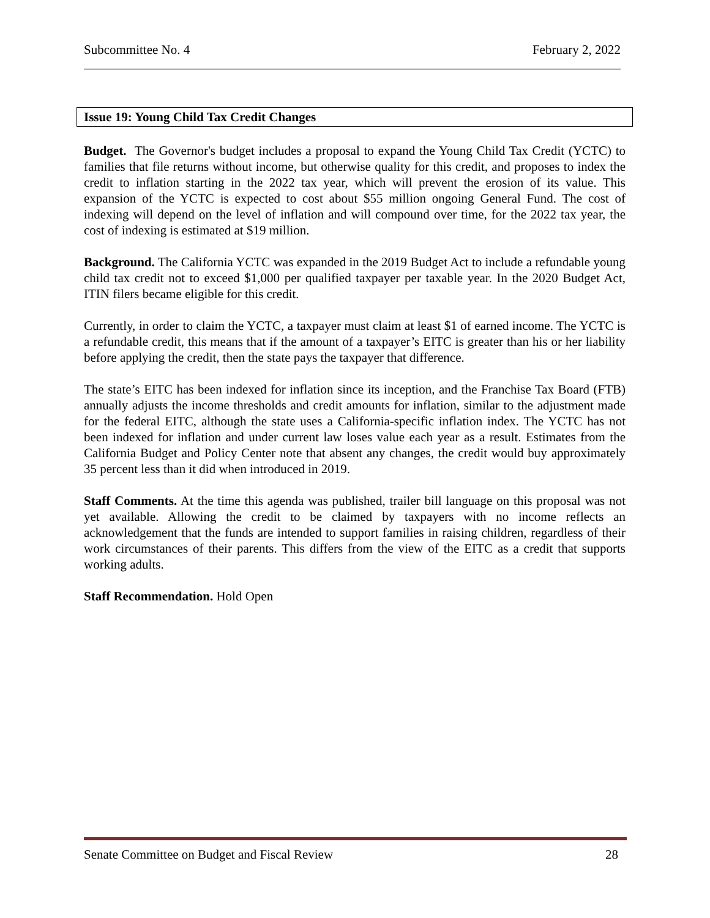Subcommittee No. 4 February 2, 2022
Issue 19: Young Child Tax Credit Changes
Budget. The Governor's budget includes a proposal to expand the Young Child Tax Credit (YCTC) to families that file returns without income, but otherwise quality for this credit, and proposes to index the credit to inflation starting in the 2022 tax year, which will prevent the erosion of its value. This expansion of the YCTC is expected to cost about $55 million ongoing General Fund. The cost of indexing will depend on the level of inflation and will compound over time, for the 2022 tax year, the cost of indexing is estimated at $19 million.
Background. The California YCTC was expanded in the 2019 Budget Act to include a refundable young child tax credit not to exceed $1,000 per qualified taxpayer per taxable year. In the 2020 Budget Act, ITIN filers became eligible for this credit.
Currently, in order to claim the YCTC, a taxpayer must claim at least $1 of earned income. The YCTC is a refundable credit, this means that if the amount of a taxpayer’s EITC is greater than his or her liability before applying the credit, then the state pays the taxpayer that difference.
The state’s EITC has been indexed for inflation since its inception, and the Franchise Tax Board (FTB) annually adjusts the income thresholds and credit amounts for inflation, similar to the adjustment made for the federal EITC, although the state uses a California-specific inflation index. The YCTC has not been indexed for inflation and under current law loses value each year as a result. Estimates from the California Budget and Policy Center note that absent any changes, the credit would buy approximately 35 percent less than it did when introduced in 2019.
Staff Comments. At the time this agenda was published, trailer bill language on this proposal was not yet available. Allowing the credit to be claimed by taxpayers with no income reflects an acknowledgement that the funds are intended to support families in raising children, regardless of their work circumstances of their parents. This differs from the view of the EITC as a credit that supports working adults.
Staff Recommendation. Hold Open
Senate Committee on Budget and Fiscal Review 28